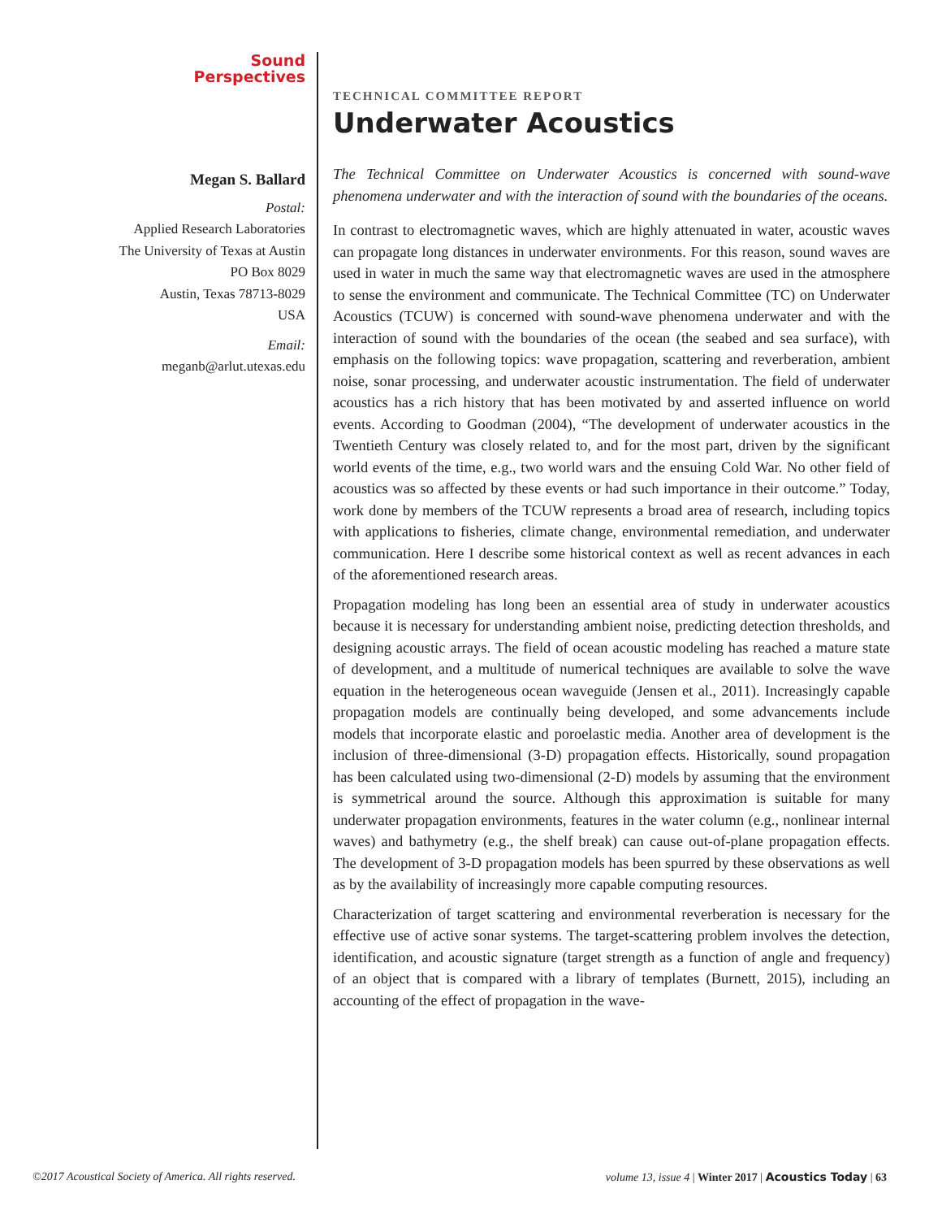Sound
Perspectives
Megan S. Ballard
Postal:
Applied Research Laboratories
The University of Texas at Austin
PO Box 8029
Austin, Texas 78713-8029
USA
Email:
meganb@arlut.utexas.edu
TECHNICAL COMMITTEE REPORT
Underwater Acoustics
The Technical Committee on Underwater Acoustics is concerned with sound-wave phenomena underwater and with the interaction of sound with the boundaries of the oceans.
In contrast to electromagnetic waves, which are highly attenuated in water, acoustic waves can propagate long distances in underwater environments. For this reason, sound waves are used in water in much the same way that electromagnetic waves are used in the atmosphere to sense the environment and communicate. The Technical Committee (TC) on Underwater Acoustics (TCUW) is concerned with sound-wave phenomena underwater and with the interaction of sound with the boundaries of the ocean (the seabed and sea surface), with emphasis on the following topics: wave propagation, scattering and reverberation, ambient noise, sonar processing, and underwater acoustic instrumentation. The field of underwater acoustics has a rich history that has been motivated by and asserted influence on world events. According to Goodman (2004), “The development of underwater acoustics in the Twentieth Century was closely related to, and for the most part, driven by the significant world events of the time, e.g., two world wars and the ensuing Cold War. No other field of acoustics was so affected by these events or had such importance in their outcome.” Today, work done by members of the TCUW represents a broad area of research, including topics with applications to fisheries, climate change, environmental remediation, and underwater communication. Here I describe some historical context as well as recent advances in each of the aforementioned research areas.
Propagation modeling has long been an essential area of study in underwater acoustics because it is necessary for understanding ambient noise, predicting detection thresholds, and designing acoustic arrays. The field of ocean acoustic modeling has reached a mature state of development, and a multitude of numerical techniques are available to solve the wave equation in the heterogeneous ocean waveguide (Jensen et al., 2011). Increasingly capable propagation models are continually being developed, and some advancements include models that incorporate elastic and poroelastic media. Another area of development is the inclusion of three-dimensional (3-D) propagation effects. Historically, sound propagation has been calculated using two-dimensional (2-D) models by assuming that the environment is symmetrical around the source. Although this approximation is suitable for many underwater propagation environments, features in the water column (e.g., nonlinear internal waves) and bathymetry (e.g., the shelf break) can cause out-of-plane propagation effects. The development of 3-D propagation models has been spurred by these observations as well as by the availability of increasingly more capable computing resources.
Characterization of target scattering and environmental reverberation is necessary for the effective use of active sonar systems. The target-scattering problem involves the detection, identification, and acoustic signature (target strength as a function of angle and frequency) of an object that is compared with a library of templates (Burnett, 2015), including an accounting of the effect of propagation in the wave-
©2017 Acoustical Society of America. All rights reserved. volume 13, issue 4 | Winter 2017 | Acoustics Today | 63